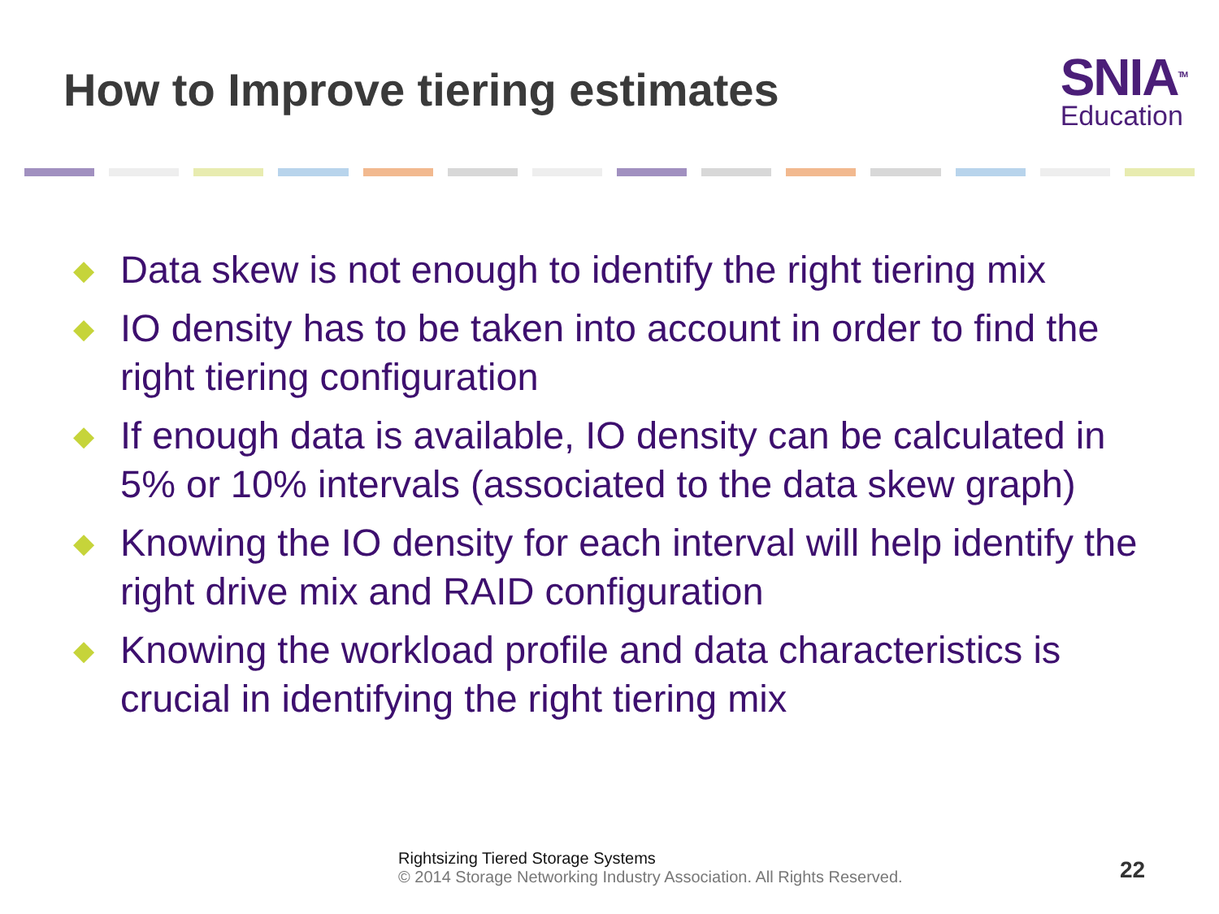How to Improve tiering estimates
SNIA<sup>TM</sup>
Education
◆ Data skew is not enough to identify the right tiering mix
◆ IO density has to be taken into account in order to find the right tiering configuration
◆ If enough data is available, IO density can be calculated in 5% or 10% intervals (associated to the data skew graph)
◆ Knowing the IO density for each interval will help identify the right drive mix and RAID configuration
◆ Knowing the workload profile and data characteristics is crucial in identifying the right tiering mix
Rightsizing Tiered Storage Systems
© 2014 Storage Networking Industry Association. All Rights Reserved.
22